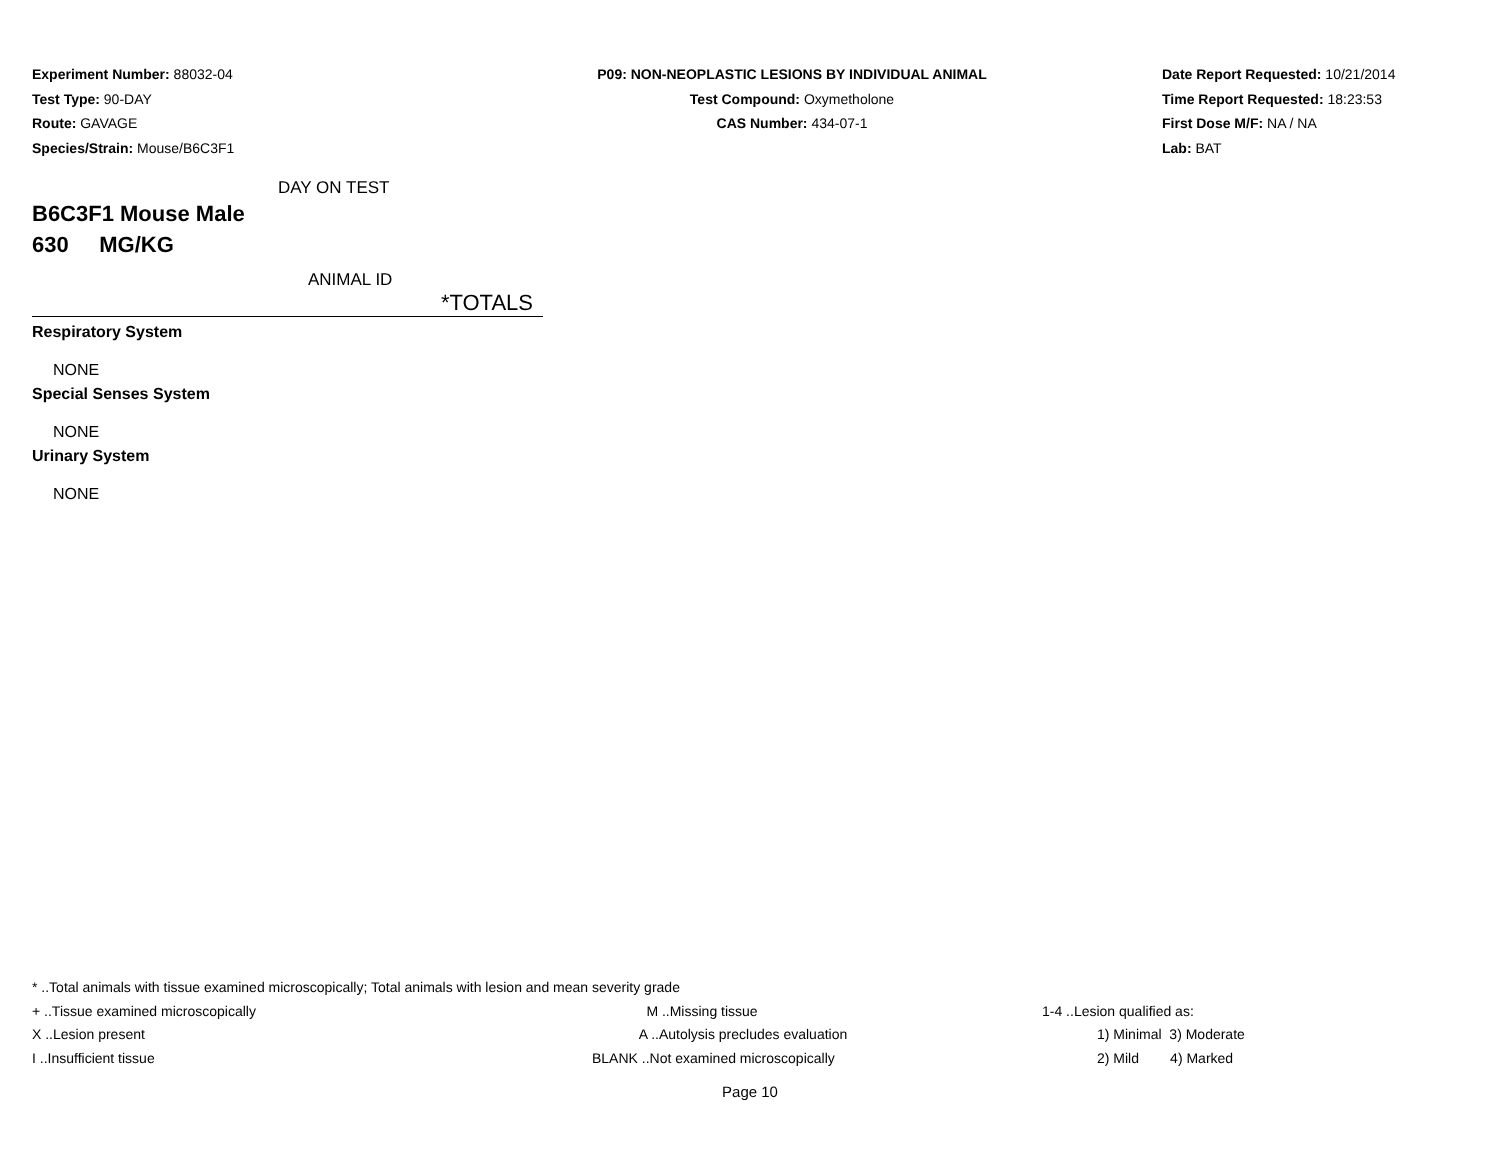Experiment Number: 88032-04
Test Type: 90-DAY
Route: GAVAGE
Species/Strain: Mouse/B6C3F1
P09: NON-NEOPLASTIC LESIONS BY INDIVIDUAL ANIMAL
Test Compound: Oxymetholone
CAS Number: 434-07-1
Date Report Requested: 10/21/2014
Time Report Requested: 18:23:53
First Dose M/F: NA / NA
Lab: BAT
DAY ON TEST
B6C3F1 Mouse Male
630 MG/KG
ANIMAL ID
*TOTALS
Respiratory System
NONE
Special Senses System
NONE
Urinary System
NONE
* ..Total animals with tissue examined microscopically; Total animals with lesion and mean severity grade
+ ..Tissue examined microscopically M ..Missing tissue 1-4 ..Lesion qualified as:
X ..Lesion present A ..Autolysis precludes evaluation
1) Minimal 3) Moderate
I ..Insufficient tissue BLANK ..Not examined microscopically
2) Mild 4) Marked
Page 10